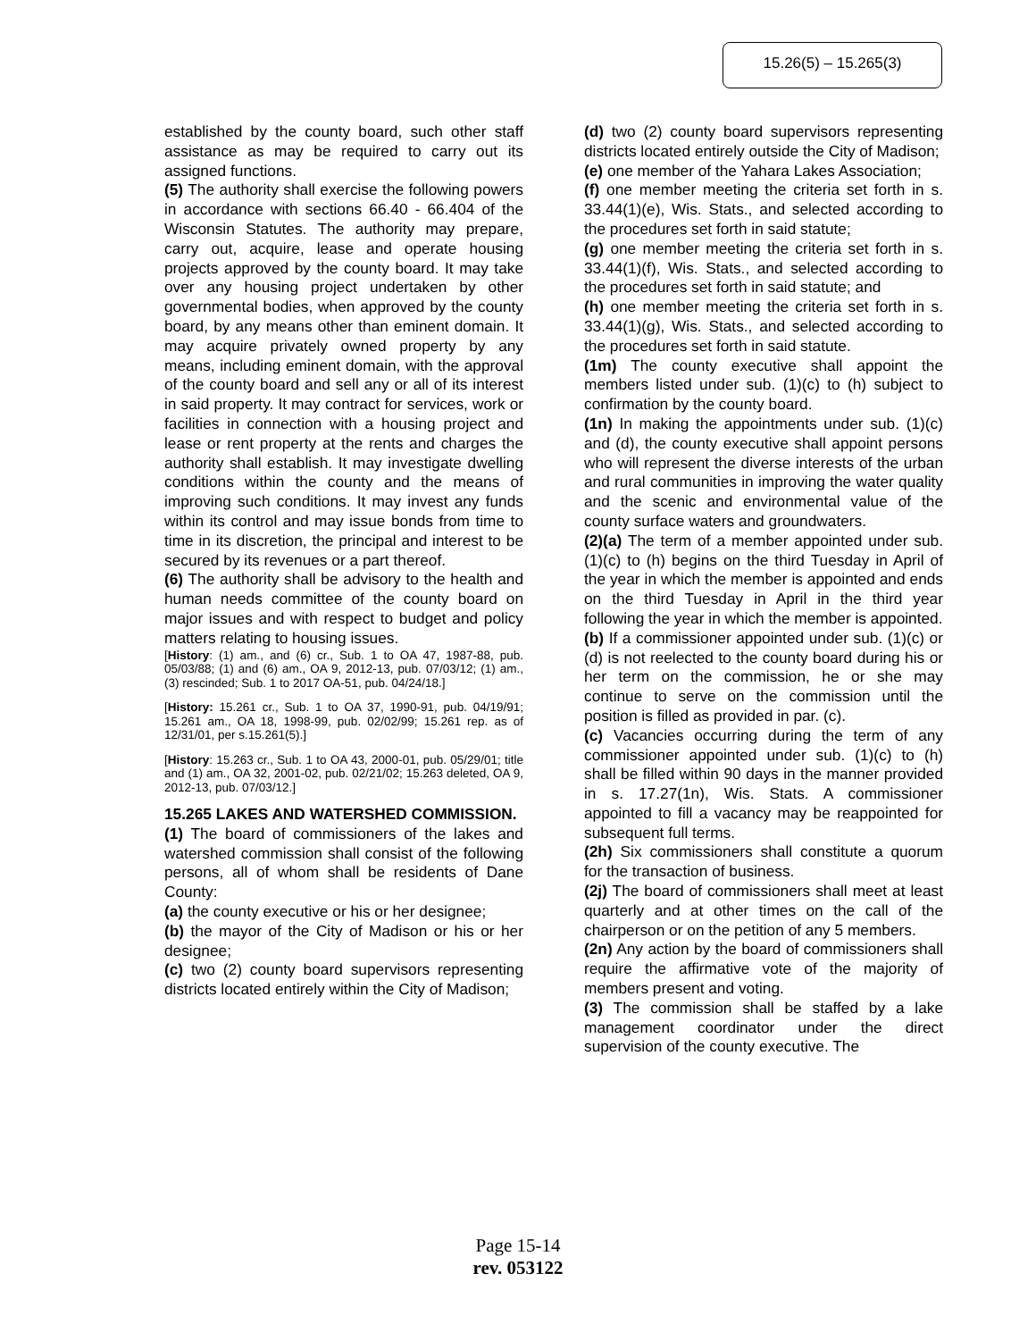15.26(5) – 15.265(3)
established by the county board, such other staff assistance as may be required to carry out its assigned functions.
(5) The authority shall exercise the following powers in accordance with sections 66.40 - 66.404 of the Wisconsin Statutes. The authority may prepare, carry out, acquire, lease and operate housing projects approved by the county board. It may take over any housing project undertaken by other governmental bodies, when approved by the county board, by any means other than eminent domain. It may acquire privately owned property by any means, including eminent domain, with the approval of the county board and sell any or all of its interest in said property. It may contract for services, work or facilities in connection with a housing project and lease or rent property at the rents and charges the authority shall establish. It may investigate dwelling conditions within the county and the means of improving such conditions. It may invest any funds within its control and may issue bonds from time to time in its discretion, the principal and interest to be secured by its revenues or a part thereof.
(6) The authority shall be advisory to the health and human needs committee of the county board on major issues and with respect to budget and policy matters relating to housing issues.
[History: (1) am., and (6) cr., Sub. 1 to OA 47, 1987-88, pub. 05/03/88; (1) and (6) am., OA 9, 2012-13, pub. 07/03/12; (1) am., (3) rescinded; Sub. 1 to 2017 OA-51, pub. 04/24/18.]
[History: 15.261 cr., Sub. 1 to OA 37, 1990-91, pub. 04/19/91; 15.261 am., OA 18, 1998-99, pub. 02/02/99; 15.261 rep. as of 12/31/01, per s.15.261(5).]
[History: 15.263 cr., Sub. 1 to OA 43, 2000-01, pub. 05/29/01; title and (1) am., OA 32, 2001-02, pub. 02/21/02; 15.263 deleted, OA 9, 2012-13, pub. 07/03/12.]
15.265 LAKES AND WATERSHED COMMISSION.
(1) The board of commissioners of the lakes and watershed commission shall consist of the following persons, all of whom shall be residents of Dane County:
(a) the county executive or his or her designee;
(b) the mayor of the City of Madison or his or her designee;
(c) two (2) county board supervisors representing districts located entirely within the City of Madison;
(d) two (2) county board supervisors representing districts located entirely outside the City of Madison;
(e) one member of the Yahara Lakes Association;
(f) one member meeting the criteria set forth in s. 33.44(1)(e), Wis. Stats., and selected according to the procedures set forth in said statute;
(g) one member meeting the criteria set forth in s. 33.44(1)(f), Wis. Stats., and selected according to the procedures set forth in said statute; and
(h) one member meeting the criteria set forth in s. 33.44(1)(g), Wis. Stats., and selected according to the procedures set forth in said statute.
(1m) The county executive shall appoint the members listed under sub. (1)(c) to (h) subject to confirmation by the county board.
(1n) In making the appointments under sub. (1)(c) and (d), the county executive shall appoint persons who will represent the diverse interests of the urban and rural communities in improving the water quality and the scenic and environmental value of the county surface waters and groundwaters.
(2)(a) The term of a member appointed under sub. (1)(c) to (h) begins on the third Tuesday in April of the year in which the member is appointed and ends on the third Tuesday in April in the third year following the year in which the member is appointed.
(b) If a commissioner appointed under sub. (1)(c) or (d) is not reelected to the county board during his or her term on the commission, he or she may continue to serve on the commission until the position is filled as provided in par. (c).
(c) Vacancies occurring during the term of any commissioner appointed under sub. (1)(c) to (h) shall be filled within 90 days in the manner provided in s. 17.27(1n), Wis. Stats. A commissioner appointed to fill a vacancy may be reappointed for subsequent full terms.
(2h) Six commissioners shall constitute a quorum for the transaction of business.
(2j) The board of commissioners shall meet at least quarterly and at other times on the call of the chairperson or on the petition of any 5 members.
(2n) Any action by the board of commissioners shall require the affirmative vote of the majority of members present and voting.
(3) The commission shall be staffed by a lake management coordinator under the direct supervision of the county executive. The
Page 15-14
rev. 053122